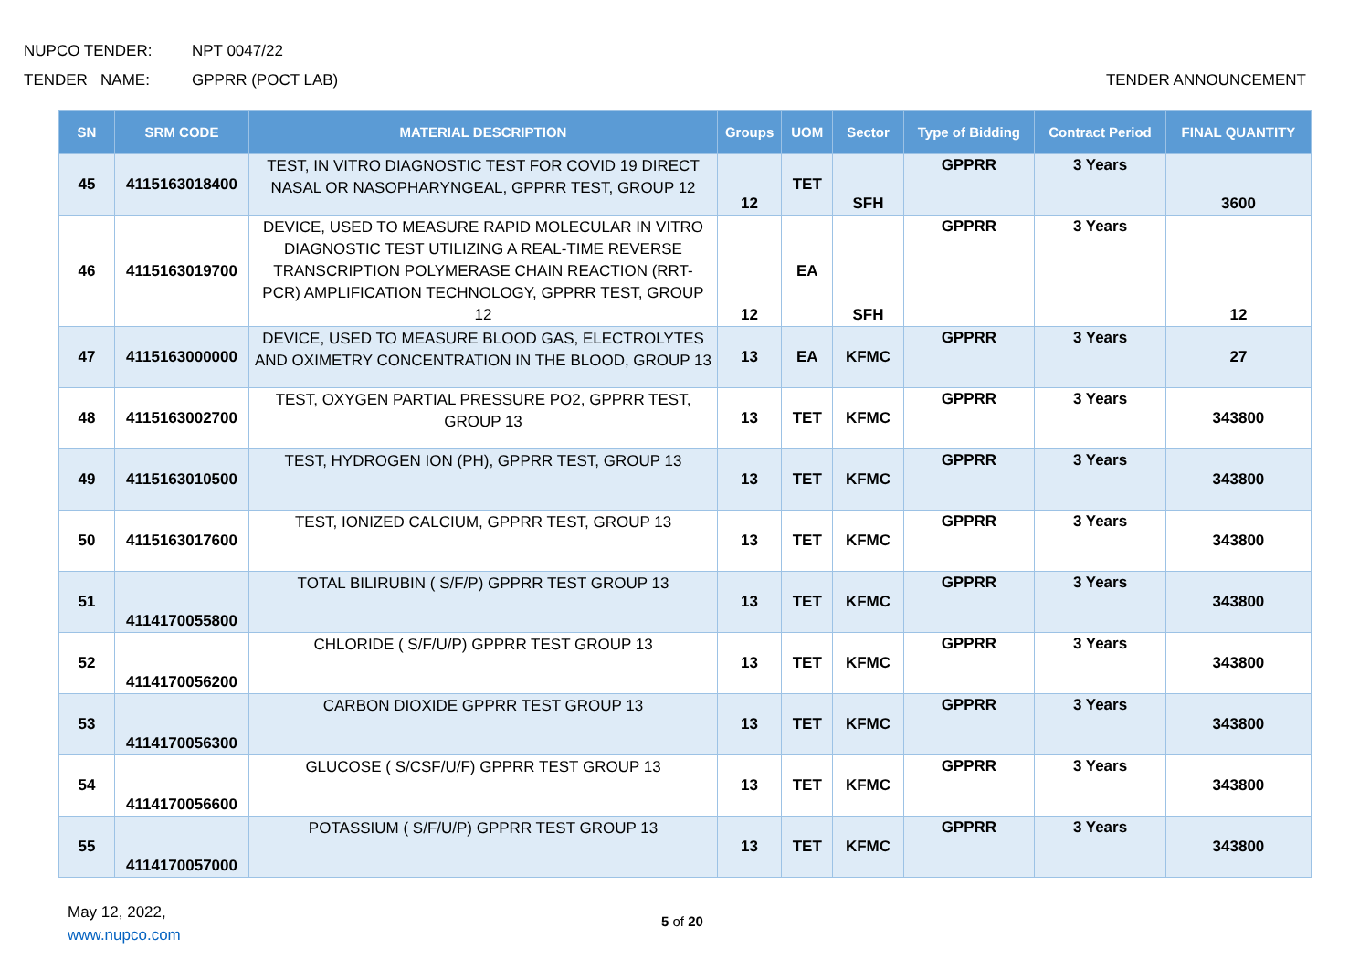NUPCO TENDER: NPT 0047/22
TENDER NAME: GPPRR (POCT LAB) TENDER ANNOUNCEMENT
| SN | SRM CODE | MATERIAL DESCRIPTION | Groups | UOM | Sector | Type of Bidding | Contract Period | FINAL QUANTITY |
| --- | --- | --- | --- | --- | --- | --- | --- | --- |
| 45 | 4115163018400 | TEST, IN VITRO DIAGNOSTIC TEST FOR COVID 19 DIRECT NASAL OR NASOPHARYNGEAL, GPPRR TEST, GROUP 12 | 12 | TET | SFH | GPPRR | 3 Years | 3600 |
| 46 | 4115163019700 | DEVICE, USED TO MEASURE RAPID MOLECULAR IN VITRO DIAGNOSTIC TEST UTILIZING A REAL-TIME REVERSE TRANSCRIPTION POLYMERASE CHAIN REACTION (RRT-PCR) AMPLIFICATION TECHNOLOGY, GPPRR TEST, GROUP 12 | 12 | EA | SFH | GPPRR | 3 Years | 12 |
| 47 | 4115163000000 | DEVICE, USED TO MEASURE BLOOD GAS, ELECTROLYTES AND OXIMETRY CONCENTRATION IN THE BLOOD, GROUP 13 | 13 | EA | KFMC | GPPRR | 3 Years | 27 |
| 48 | 4115163002700 | TEST, OXYGEN PARTIAL PRESSURE PO2, GPPRR TEST, GROUP 13 | 13 | TET | KFMC | GPPRR | 3 Years | 343800 |
| 49 | 4115163010500 | TEST, HYDROGEN ION (PH), GPPRR TEST, GROUP 13 | 13 | TET | KFMC | GPPRR | 3 Years | 343800 |
| 50 | 4115163017600 | TEST, IONIZED CALCIUM, GPPRR TEST, GROUP 13 | 13 | TET | KFMC | GPPRR | 3 Years | 343800 |
| 51 | 4114170055800 | TOTAL BILIRUBIN ( S/F/P) GPPRR TEST GROUP 13 | 13 | TET | KFMC | GPPRR | 3 Years | 343800 |
| 52 | 4114170056200 | CHLORIDE ( S/F/U/P) GPPRR TEST GROUP 13 | 13 | TET | KFMC | GPPRR | 3 Years | 343800 |
| 53 | 4114170056300 | CARBON DIOXIDE GPPRR TEST GROUP 13 | 13 | TET | KFMC | GPPRR | 3 Years | 343800 |
| 54 | 4114170056600 | GLUCOSE ( S/CSF/U/F) GPPRR TEST GROUP 13 | 13 | TET | KFMC | GPPRR | 3 Years | 343800 |
| 55 | 4114170057000 | POTASSIUM ( S/F/U/P) GPPRR TEST GROUP 13 | 13 | TET | KFMC | GPPRR | 3 Years | 343800 |
May 12, 2022,
www.nupco.com
5 of 20